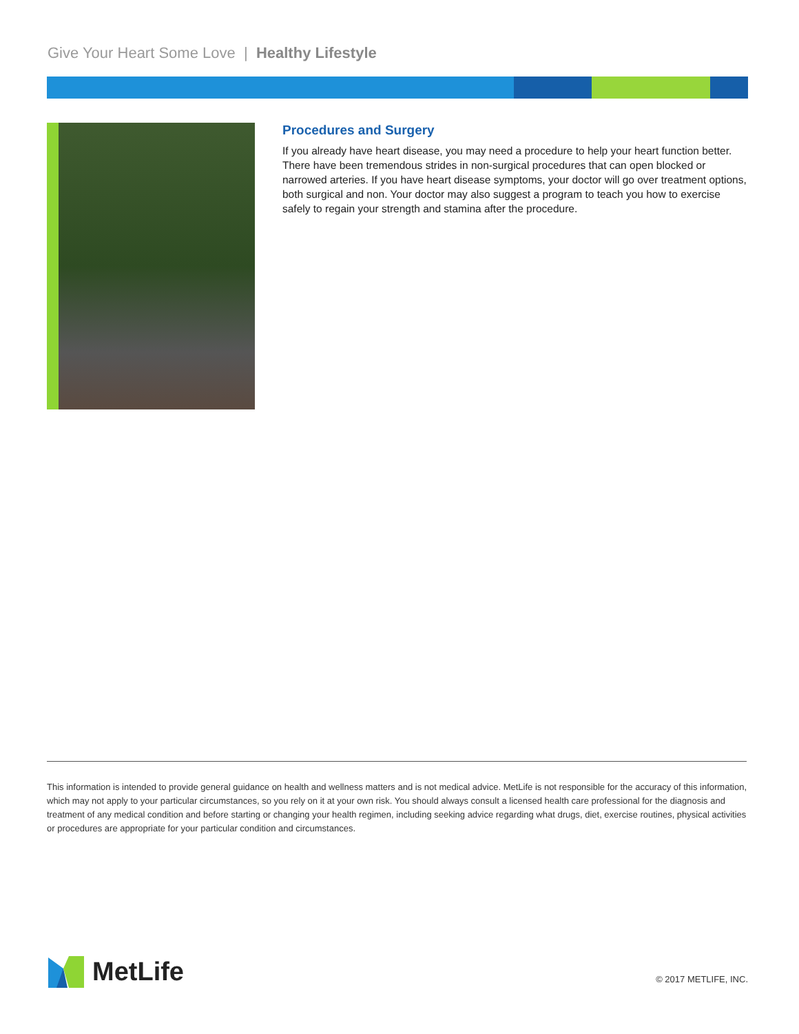Give Your Heart Some Love | Healthy Lifestyle
Procedures and Surgery
If you already have heart disease, you may need a procedure to help your heart function better. There have been tremendous strides in non-surgical procedures that can open blocked or narrowed arteries. If you have heart disease symptoms, your doctor will go over treatment options, both surgical and non. Your doctor may also suggest a program to teach you how to exercise safely to regain your strength and stamina after the procedure.
This information is intended to provide general guidance on health and wellness matters and is not medical advice. MetLife is not responsible for the accuracy of this information, which may not apply to your particular circumstances, so you rely on it at your own risk. You should always consult a licensed health care professional for the diagnosis and treatment of any medical condition and before starting or changing your health regimen, including seeking advice regarding what drugs, diet, exercise routines, physical activities or procedures are appropriate for your particular condition and circumstances.
MetLife © 2017 METLIFE, INC.